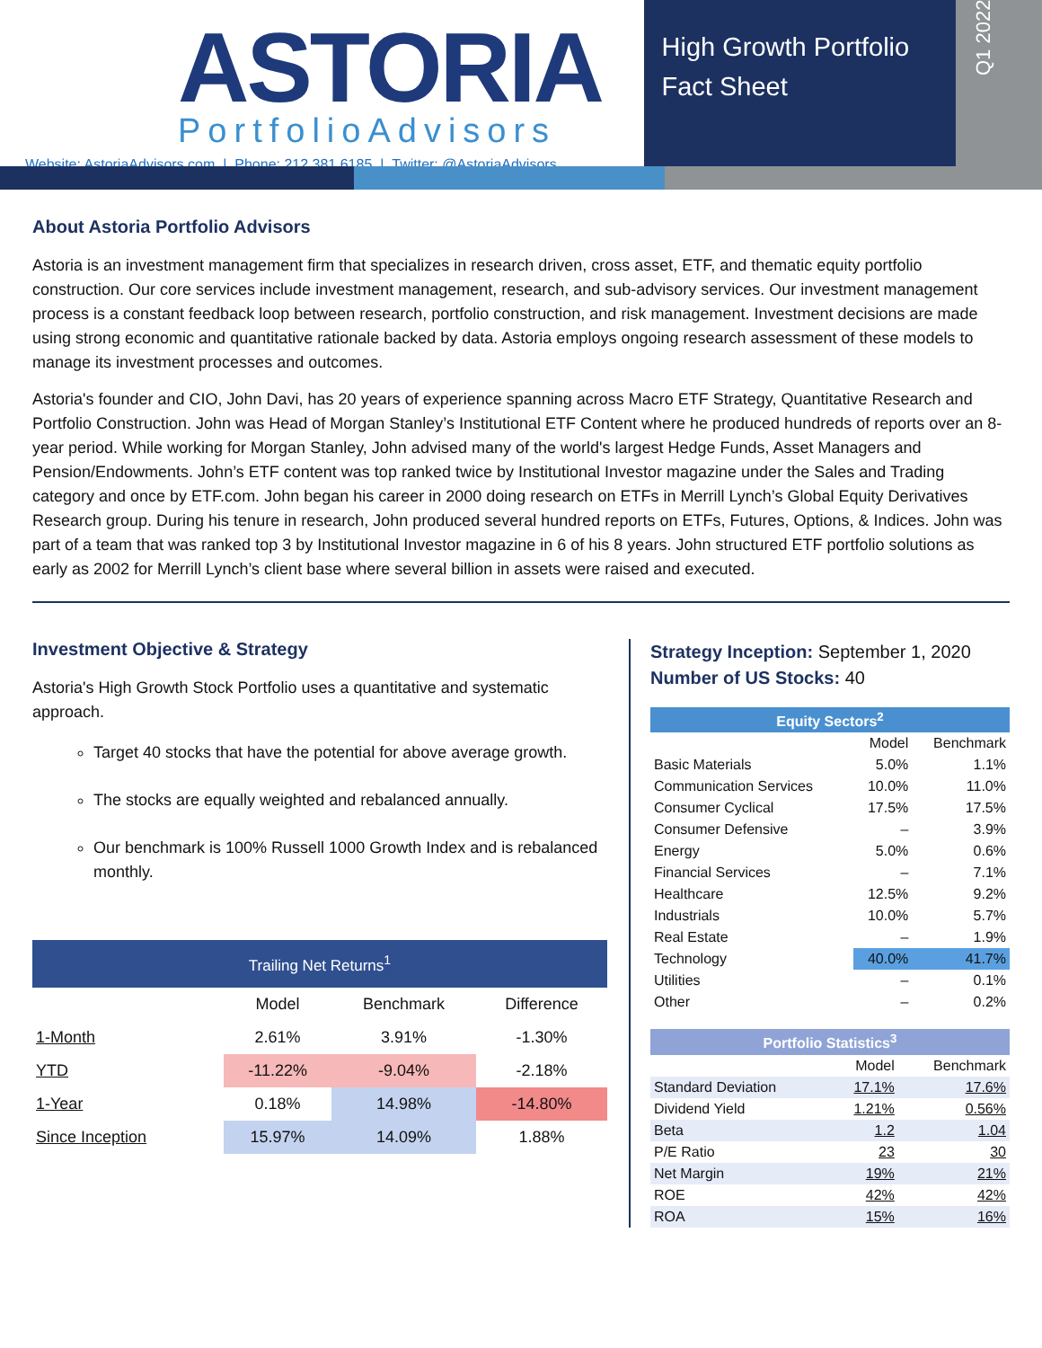ASTORIA
PortfolioAdvisors
Website: AstoriaAdvisors.com | Phone: 212.381.6185 | Twitter: @AstoriaAdvisors
High Growth Portfolio
Fact Sheet
Q1 2022
About Astoria Portfolio Advisors
Astoria is an investment management firm that specializes in research driven, cross asset, ETF, and thematic equity portfolio construction. Our core services include investment management, research, and sub-advisory services. Our investment management process is a constant feedback loop between research, portfolio construction, and risk management. Investment decisions are made using strong economic and quantitative rationale backed by data. Astoria employs ongoing research assessment of these models to manage its investment processes and outcomes.
Astoria's founder and CIO, John Davi, has 20 years of experience spanning across Macro ETF Strategy, Quantitative Research and Portfolio Construction. John was Head of Morgan Stanley’s Institutional ETF Content where he produced hundreds of reports over an 8-year period. While working for Morgan Stanley, John advised many of the world's largest Hedge Funds, Asset Managers and Pension/Endowments. John’s ETF content was top ranked twice by Institutional Investor magazine under the Sales and Trading category and once by ETF.com. John began his career in 2000 doing research on ETFs in Merrill Lynch’s Global Equity Derivatives Research group. During his tenure in research, John produced several hundred reports on ETFs, Futures, Options, & Indices. John was part of a team that was ranked top 3 by Institutional Investor magazine in 6 of his 8 years. John structured ETF portfolio solutions as early as 2002 for Merrill Lynch’s client base where several billion in assets were raised and executed.
Investment Objective & Strategy
Astoria's High Growth Stock Portfolio uses a quantitative and systematic approach.
Target 40 stocks that have the potential for above average growth.
The stocks are equally weighted and rebalanced annually.
Our benchmark is 100% Russell 1000 Growth Index and is rebalanced monthly.
| Trailing Net Returns<sup>1</sup> | | | |
| --- | --- | --- | --- |
| | Model | Benchmark | Difference |
| 1-Month | 2.61% | 3.91% | -1.30% |
| YTD | -11.22% | -9.04% | -2.18% |
| 1-Year | 0.18% | 14.98% | -14.80% |
| Since Inception | 15.97% | 14.09% | 1.88% |
Strategy Inception: September 1, 2020
Number of US Stocks: 40
| Equity Sectors<sup>2</sup> | | |
| --- | --- | --- |
| | Model | Benchmark |
| Basic Materials | 5.0% | 1.1% |
| Communication Services | 10.0% | 11.0% |
| Consumer Cyclical | 17.5% | 17.5% |
| Consumer Defensive | – | 3.9% |
| Energy | 5.0% | 0.6% |
| Financial Services | – | 7.1% |
| Healthcare | 12.5% | 9.2% |
| Industrials | 10.0% | 5.7% |
| Real Estate | – | 1.9% |
| Technology | 40.0% | 41.7% |
| Utilities | – | 0.1% |
| Other | – | 0.2% |
| Portfolio Statistics<sup>3</sup> | | |
| --- | --- | --- |
| | Model | Benchmark |
| Standard Deviation | 17.1% | 17.6% |
| Dividend Yield | 1.21% | 0.56% |
| Beta | 1.2 | 1.04 |
| P/E Ratio | 23 | 30 |
| Net Margin | 19% | 21% |
| ROE | 42% | 42% |
| ROA | 15% | 16% |